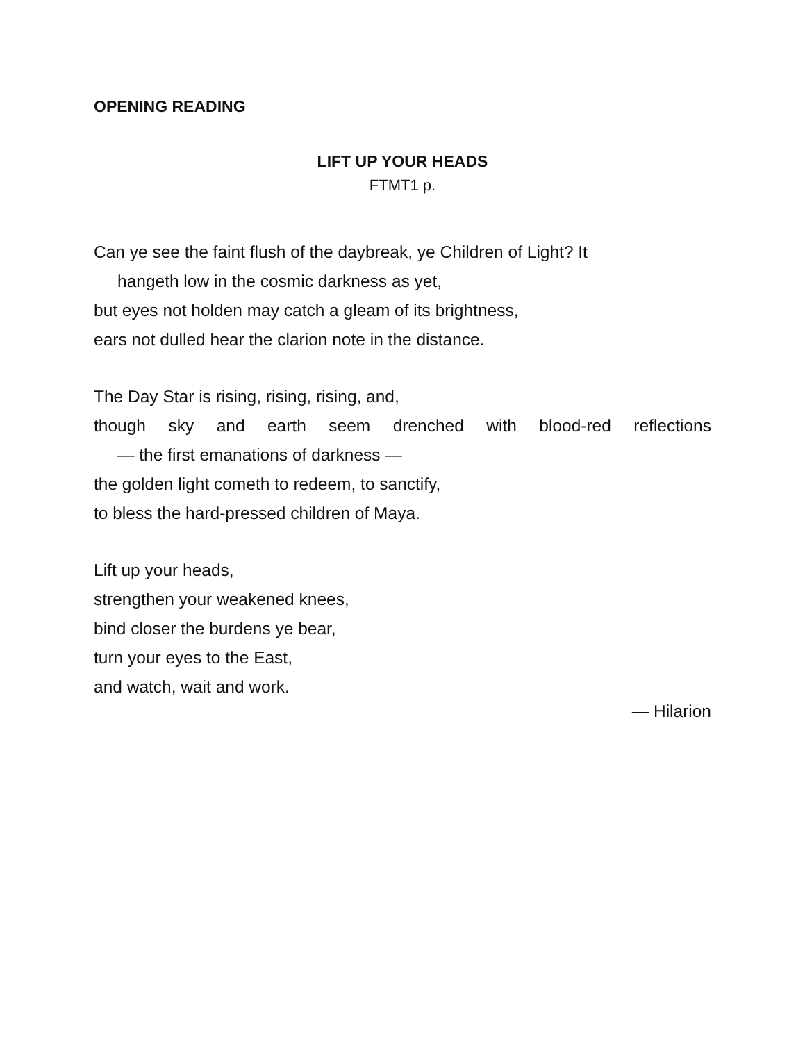OPENING READING
LIFT UP YOUR HEADS
FTMT1 p.
Can ye see the faint flush of the daybreak, ye Children of Light? It
hangeth low in the cosmic darkness as yet,
but eyes not holden may catch a gleam of its brightness,
ears not dulled hear the clarion note in the distance.
The Day Star is rising, rising, rising, and,
though sky and earth seem drenched with blood-red reflections
— the first emanations of darkness —
the golden light cometh to redeem, to sanctify,
to bless the hard-pressed children of Maya.
Lift up your heads,
strengthen your weakened knees,
bind closer the burdens ye bear,
turn your eyes to the East,
and watch, wait and work.
— Hilarion